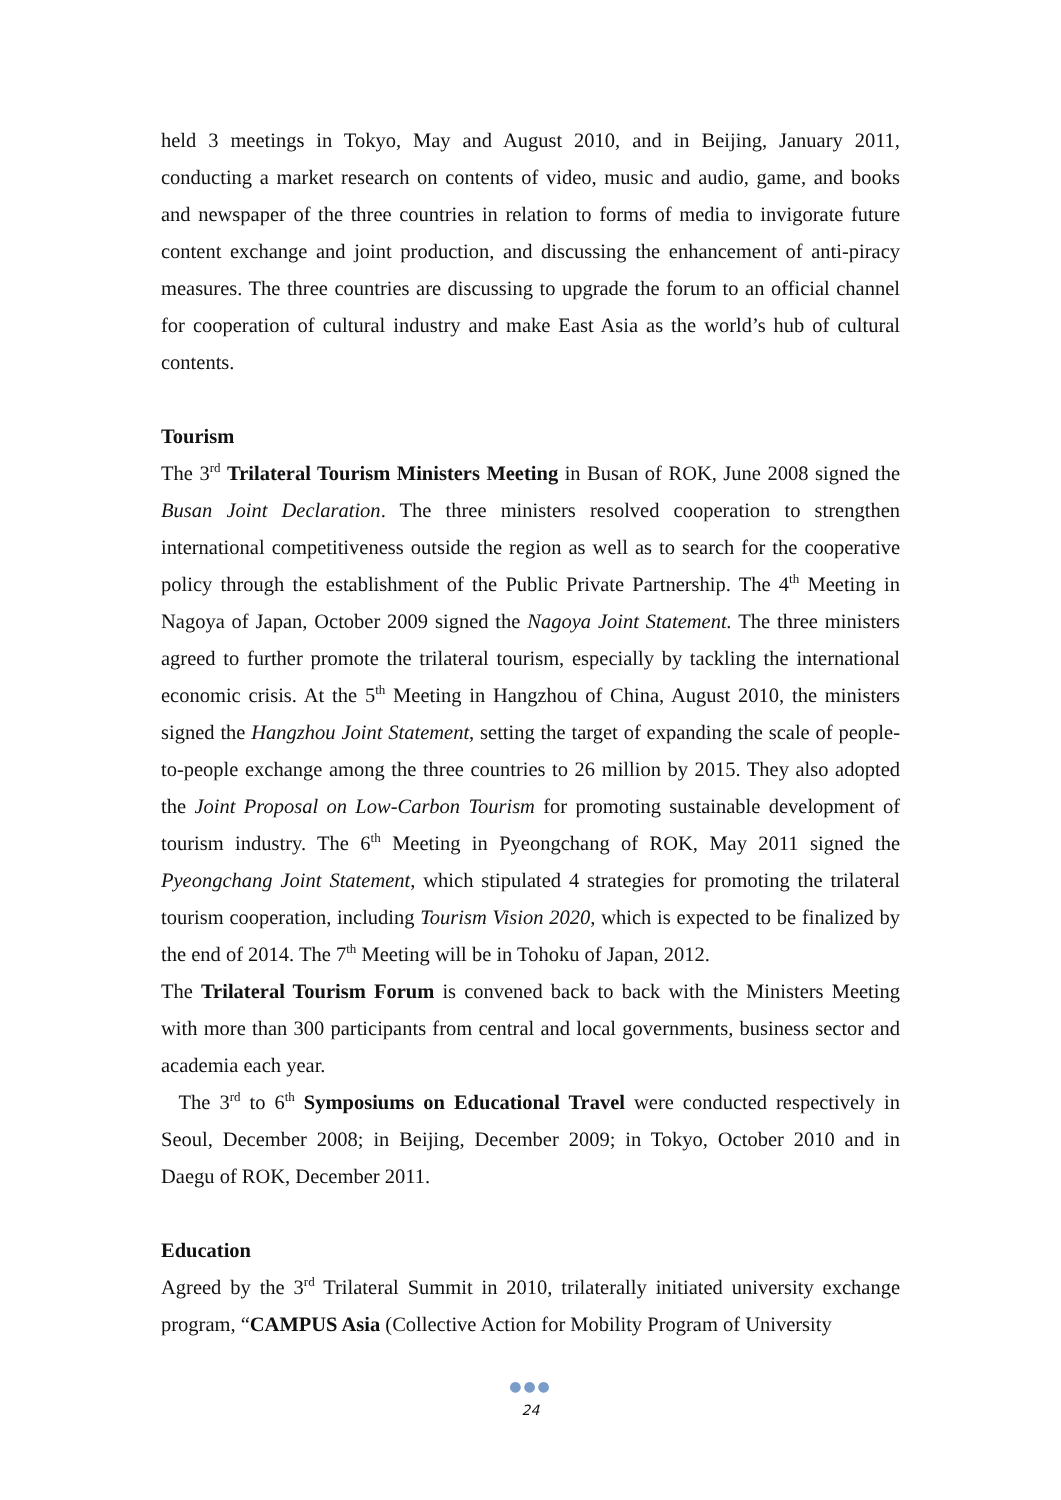held 3 meetings in Tokyo, May and August 2010, and in Beijing, January 2011, conducting a market research on contents of video, music and audio, game, and books and newspaper of the three countries in relation to forms of media to invigorate future content exchange and joint production, and discussing the enhancement of anti-piracy measures. The three countries are discussing to upgrade the forum to an official channel for cooperation of cultural industry and make East Asia as the world’s hub of cultural contents.
Tourism
The 3<sup>rd</sup> Trilateral Tourism Ministers Meeting in Busan of ROK, June 2008 signed the Busan Joint Declaration. The three ministers resolved cooperation to strengthen international competitiveness outside the region as well as to search for the cooperative policy through the establishment of the Public Private Partnership. The 4<sup>th</sup> Meeting in Nagoya of Japan, October 2009 signed the Nagoya Joint Statement. The three ministers agreed to further promote the trilateral tourism, especially by tackling the international economic crisis. At the 5<sup>th</sup> Meeting in Hangzhou of China, August 2010, the ministers signed the Hangzhou Joint Statement, setting the target of expanding the scale of people-to-people exchange among the three countries to 26 million by 2015. They also adopted the Joint Proposal on Low-Carbon Tourism for promoting sustainable development of tourism industry. The 6<sup>th</sup> Meeting in Pyeongchang of ROK, May 2011 signed the Pyeongchang Joint Statement, which stipulated 4 strategies for promoting the trilateral tourism cooperation, including Tourism Vision 2020, which is expected to be finalized by the end of 2014. The 7<sup>th</sup> Meeting will be in Tohoku of Japan, 2012.
The Trilateral Tourism Forum is convened back to back with the Ministers Meeting with more than 300 participants from central and local governments, business sector and academia each year.
The 3<sup>rd</sup> to 6<sup>th</sup> Symposiums on Educational Travel were conducted respectively in Seoul, December 2008; in Beijing, December 2009; in Tokyo, October 2010 and in Daegu of ROK, December 2011.
Education
Agreed by the 3<sup>rd</sup> Trilateral Summit in 2010, trilaterally initiated university exchange program, “CAMPUS Asia (Collective Action for Mobility Program of University
●●●
24